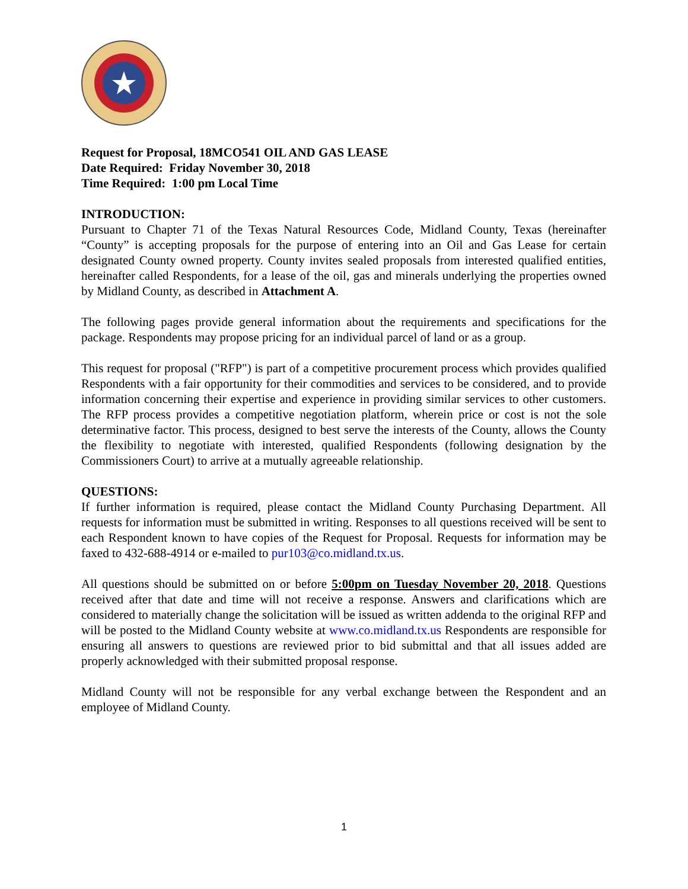Request for Proposal, 18MCO541 OIL AND GAS LEASE
Date Required: Friday November 30, 2018
Time Required: 1:00 pm Local Time
INTRODUCTION:
Pursuant to Chapter 71 of the Texas Natural Resources Code, Midland County, Texas (hereinafter “County” is accepting proposals for the purpose of entering into an Oil and Gas Lease for certain designated County owned property. County invites sealed proposals from interested qualified entities, hereinafter called Respondents, for a lease of the oil, gas and minerals underlying the properties owned by Midland County, as described in Attachment A.
The following pages provide general information about the requirements and specifications for the package. Respondents may propose pricing for an individual parcel of land or as a group.
This request for proposal ("RFP") is part of a competitive procurement process which provides qualified Respondents with a fair opportunity for their commodities and services to be considered, and to provide information concerning their expertise and experience in providing similar services to other customers. The RFP process provides a competitive negotiation platform, wherein price or cost is not the sole determinative factor. This process, designed to best serve the interests of the County, allows the County the flexibility to negotiate with interested, qualified Respondents (following designation by the Commissioners Court) to arrive at a mutually agreeable relationship.
QUESTIONS:
If further information is required, please contact the Midland County Purchasing Department. All requests for information must be submitted in writing. Responses to all questions received will be sent to each Respondent known to have copies of the Request for Proposal. Requests for information may be faxed to 432-688-4914 or e-mailed to pur103@co.midland.tx.us.
All questions should be submitted on or before 5:00pm on Tuesday November 20, 2018. Questions received after that date and time will not receive a response. Answers and clarifications which are considered to materially change the solicitation will be issued as written addenda to the original RFP and will be posted to the Midland County website at www.co.midland.tx.us Respondents are responsible for ensuring all answers to questions are reviewed prior to bid submittal and that all issues added are properly acknowledged with their submitted proposal response.
Midland County will not be responsible for any verbal exchange between the Respondent and an employee of Midland County.
1